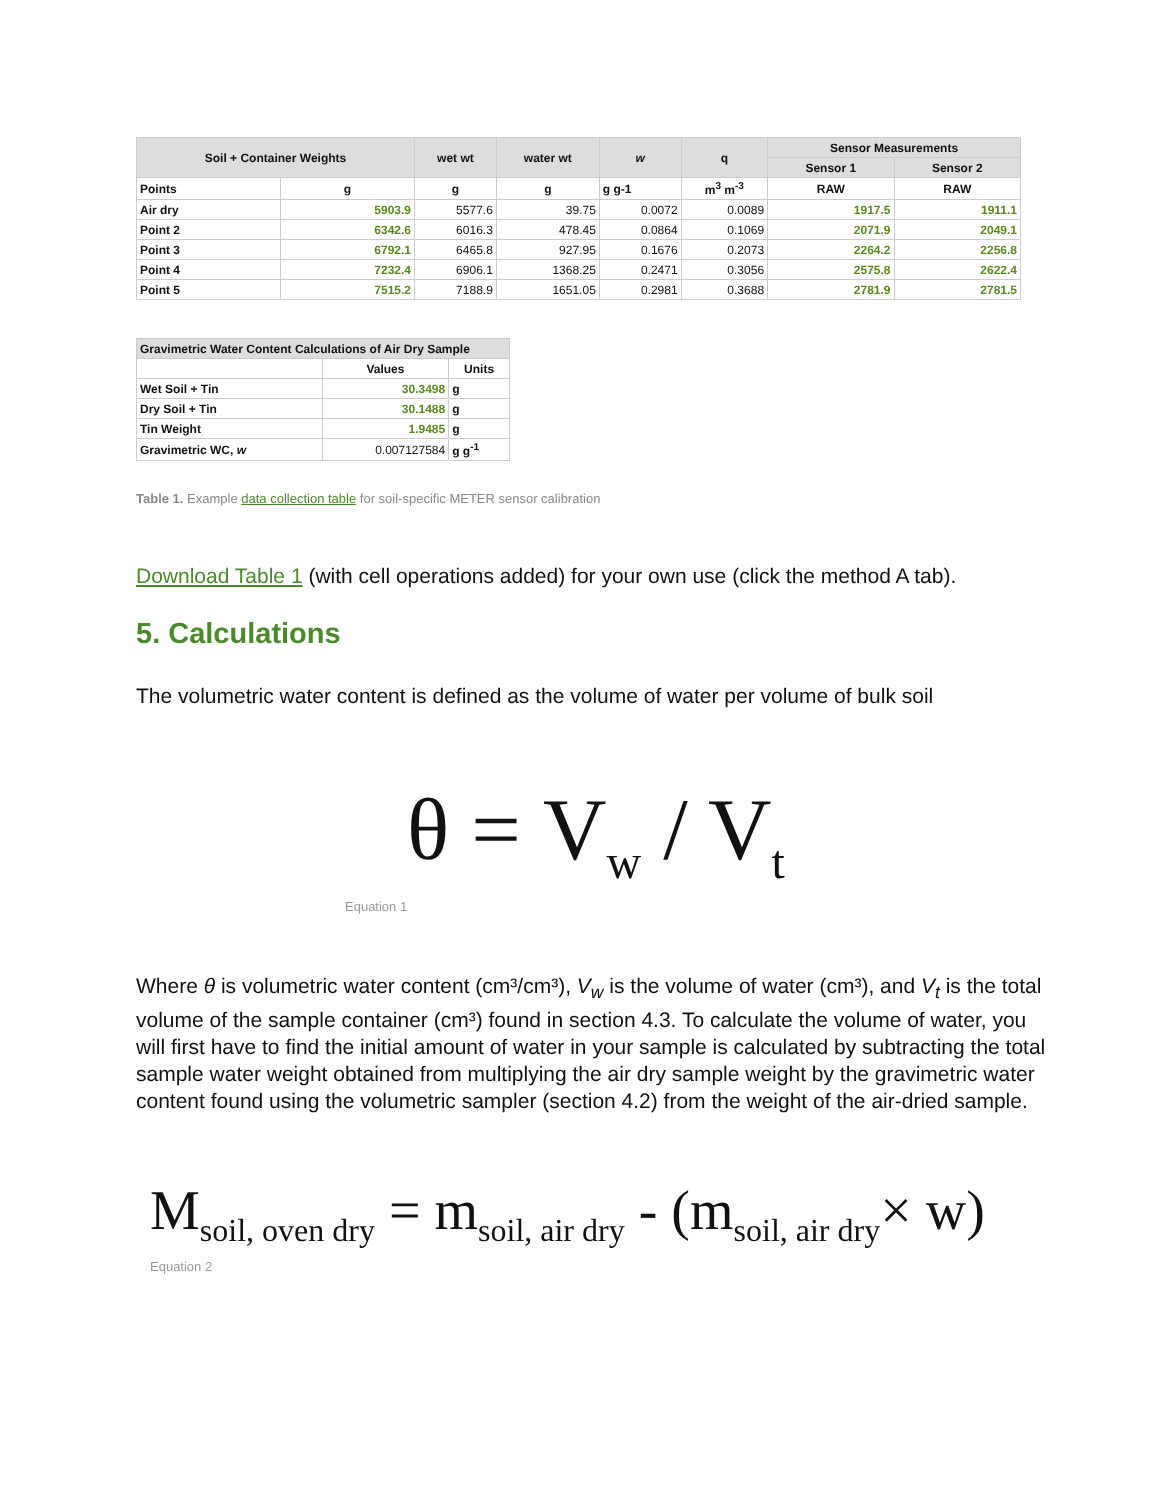| Soil + Container Weights | | wet wt | water wt | w | q | Sensor Measurements | |
| --- | --- | --- | --- | --- | --- | --- | --- |
| | | | | | | Sensor 1 | Sensor 2 |
| Points | g | g | g | g g-1 | m<sup>3</sup> m<sup>-3</sup> | RAW | RAW |
| Air dry | 5903.9 | 5577.6 | 39.75 | 0.0072 | 0.0089 | 1917.5 | 1911.1 |
| Point 2 | 6342.6 | 6016.3 | 478.45 | 0.0864 | 0.1069 | 2071.9 | 2049.1 |
| Point 3 | 6792.1 | 6465.8 | 927.95 | 0.1676 | 0.2073 | 2264.2 | 2256.8 |
| Point 4 | 7232.4 | 6906.1 | 1368.25 | 0.2471 | 0.3056 | 2575.8 | 2622.4 |
| Point 5 | 7515.2 | 7188.9 | 1651.05 | 0.2981 | 0.3688 | 2781.9 | 2781.5 |
| Gravimetric Water Content Calculations of Air Dry Sample | | |
| --- | --- | --- |
| | Values | Units |
| Wet Soil + Tin | 30.3498 | g |
| Dry Soil + Tin | 30.1488 | g |
| Tin Weight | 1.9485 | g |
| Gravimetric WC, w | 0.007127584 | g g<sup>-1</sup> |
Table 1. Example data collection table for soil-specific METER sensor calibration
Download Table 1 (with cell operations added) for your own use (click the method A tab).
5. Calculations
The volumetric water content is defined as the volume of water per volume of bulk soil
θ = V<sub>w</sub> / V<sub>t</sub>
Equation 1
Where θ is volumetric water content (cm³/cm³), V<sub>w</sub> is the volume of water (cm³), and V<sub>t</sub> is the total volume of the sample container (cm³) found in section 4.3. To calculate the volume of water, you will first have to find the initial amount of water in your sample is calculated by subtracting the total sample water weight obtained from multiplying the air dry sample weight by the gravimetric water content found using the volumetric sampler (section 4.2) from the weight of the air-dried sample.
M<sub>soil, oven dry</sub> = m<sub>soil, air dry</sub> - (m<sub>soil, air dry</sub>× w)
Equation 2